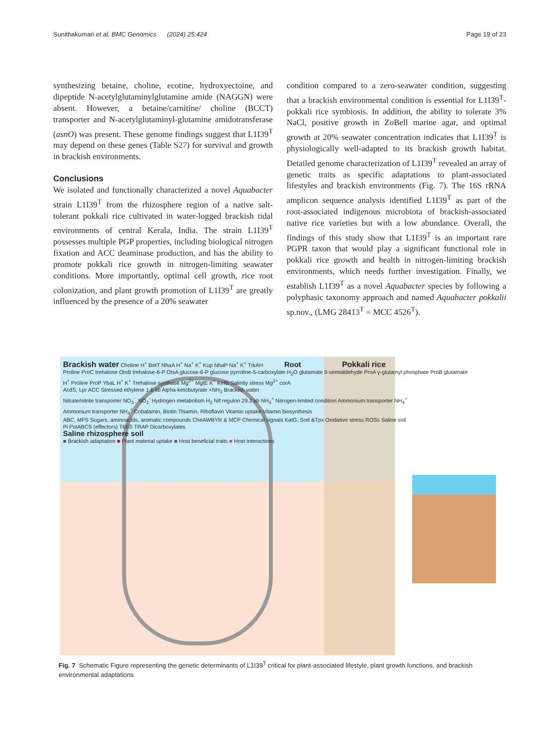Sunithakumari et al. BMC Genomics (2024) 25:424 Page 19 of 23
synthesizing betaine, choline, ecotine, hydroxyectoine, and dipeptide N-acetylglutaminylglutamine amide (NAGGN) were absent. However, a betaine/carnitine/ choline (BCCT) transporter and N-acetylglutaminyl-glutamine amidotransferase (asnO) was present. These genome findings suggest that L1I39<sup>T</sup> may depend on these genes (Table S27) for survival and growth in brackish environments.
Conclusions
We isolated and functionally characterized a novel Aquabacter strain L1I39<sup>T</sup> from the rhizosphere region of a native salt-tolerant pokkali rice cultivated in water-logged brackish tidal environments of central Kerala, India. The strain L1I39<sup>T</sup> possesses multiple PGP properties, including biological nitrogen fixation and ACC deaminase production, and has the ability to promote pokkali rice growth in nitrogen-limiting seawater conditions. More importantly, optimal cell growth, rice root colonization, and plant growth promotion of L1I39<sup>T</sup> are greatly influenced by the presence of a 20% seawater
condition compared to a zero-seawater condition, suggesting that a brackish environmental condition is essential for L1I39<sup>T</sup>-pokkali rice symbiosis. In addition, the ability to tolerate 3% NaCl, positive growth in ZoBell marine agar, and optimal growth at 20% seawater concentration indicates that L1I39<sup>T</sup> is physiologically well-adapted to its brackish growth habitat. Detailed genome characterization of L1I39<sup>T</sup> revealed an array of genetic traits as specific adaptations to plant-associated lifestyles and brackish environments (Fig. 7). The 16S rRNA amplicon sequence analysis identified L1I39<sup>T</sup> as part of the root-associated indigenous microbiota of brackish-associated native rice varieties but with a low abundance. Overall, the findings of this study show that L1I39<sup>T</sup> is an important rare PGPR taxon that would play a significant functional role in pokkali rice growth and health in nitrogen-limiting brackish environments, which needs further investigation. Finally, we establish L1I39<sup>T</sup> as a novel Aquabacter species by following a polyphasic taxonomy approach and named Aquabacter pokkalii sp.nov., (LMG 28413<sup>T</sup> = MCC 4526<sup>T</sup>).
Brackish water Choline H<sup>+</sup> BetT NhaA H<sup>+</sup> Na<sup>+</sup> K<sup>+</sup> Kup NhaP Na<sup>+</sup> K<sup>+</sup> TrkAH Root Pokkali rice
Proline ProC trehalose OtsB trehalose-6-P OtsA glucose-6-P glucose pyrroline-5-carboxylate H<sub>2</sub>O glutamate 5-semialdehyde ProA γ-glutamyl phosphate ProB glutamate
H<sup>+</sup> Proline ProP YbaL H<sup>+</sup> K<sup>+</sup> Trehalose synthase Mg<sup>2+</sup> MgtE K<sup>+</sup> KefB Salinity stress Mg<sup>2+</sup> corA
AcdS, Lpr ACC Stressed ethylene 1.6 kb Alpha-ketobutyrate +NH<sub>3</sub> Brackish water
Nitrate/nitrite transporter NO<sub>3</sub><sup>-</sup>, NO<sub>2</sub><sup>-</sup> Hydrogen metabolism H<sub>2</sub> Nif regulon 29.2 kb NH<sub>4</sub><sup>+</sup> Nitrogen-limited condition Ammonium transporter NH<sub>4</sub><sup>+</sup>
Ammonium transporter NH<sub>4</sub><sup>+</sup> Cobalamin, Biotin Thiamin, Riboflavin Vitamin uptake Vitamin biosynthesis
ABC, MFS Sugars, aminoacids, aromatic compounds CheAWBYR & MCP Chemical signals KatG, Sod &Tpx Oxidative stress ROSs Saline soil
Pi PstABCS (effectors) T6SS TRAP Dicarboxylates
Saline rhizosphere soil
■ Brackish adaptation ■ Plant material uptake ■ Host beneficial traits ■ Host interactions
Fig. 7 Schematic Figure representing the genetic determinants of L1I39<sup>T</sup> critical for plant-associated lifestyle, plant growth functions, and brackish environmental adaptations